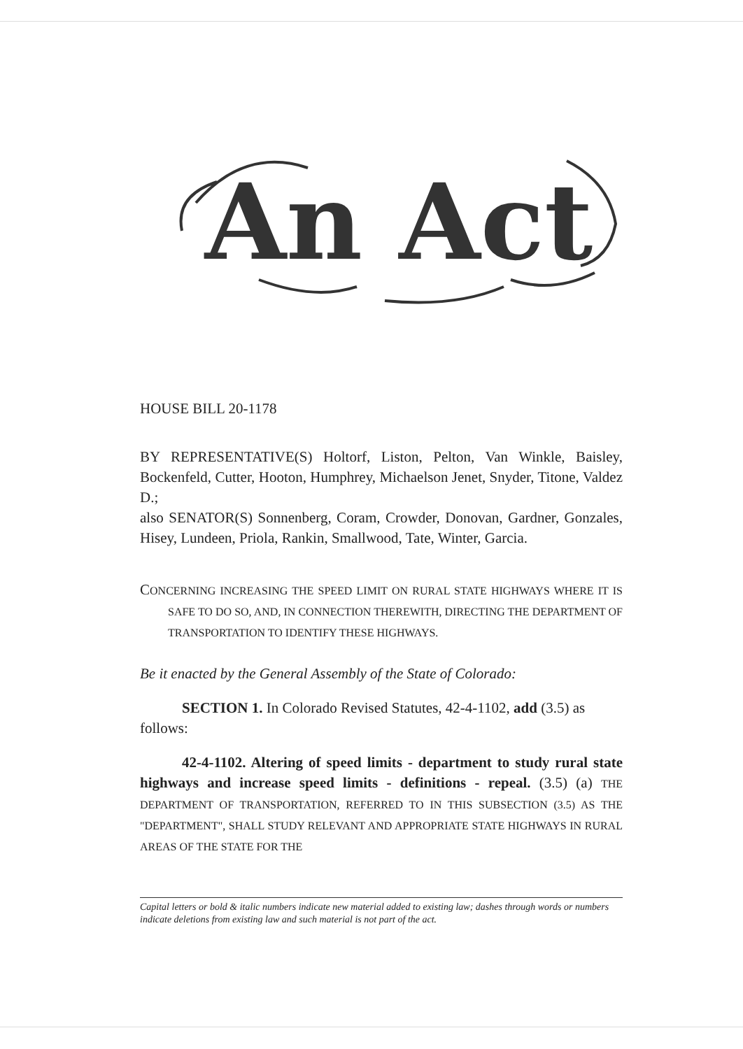An Act
HOUSE BILL 20-1178
BY REPRESENTATIVE(S) Holtorf, Liston, Pelton, Van Winkle, Baisley, Bockenfeld, Cutter, Hooton, Humphrey, Michaelson Jenet, Snyder, Titone, Valdez D.;
also SENATOR(S) Sonnenberg, Coram, Crowder, Donovan, Gardner, Gonzales, Hisey, Lundeen, Priola, Rankin, Smallwood, Tate, Winter, Garcia.
CONCERNING INCREASING THE SPEED LIMIT ON RURAL STATE HIGHWAYS WHERE IT IS SAFE TO DO SO, AND, IN CONNECTION THEREWITH, DIRECTING THE DEPARTMENT OF TRANSPORTATION TO IDENTIFY THESE HIGHWAYS.
Be it enacted by the General Assembly of the State of Colorado:
SECTION 1. In Colorado Revised Statutes, 42-4-1102, add (3.5) as follows:
42-4-1102. Altering of speed limits - department to study rural state highways and increase speed limits - definitions - repeal. (3.5) (a) THE DEPARTMENT OF TRANSPORTATION, REFERRED TO IN THIS SUBSECTION (3.5) AS THE "DEPARTMENT", SHALL STUDY RELEVANT AND APPROPRIATE STATE HIGHWAYS IN RURAL AREAS OF THE STATE FOR THE
Capital letters or bold & italic numbers indicate new material added to existing law; dashes through words or numbers indicate deletions from existing law and such material is not part of the act.